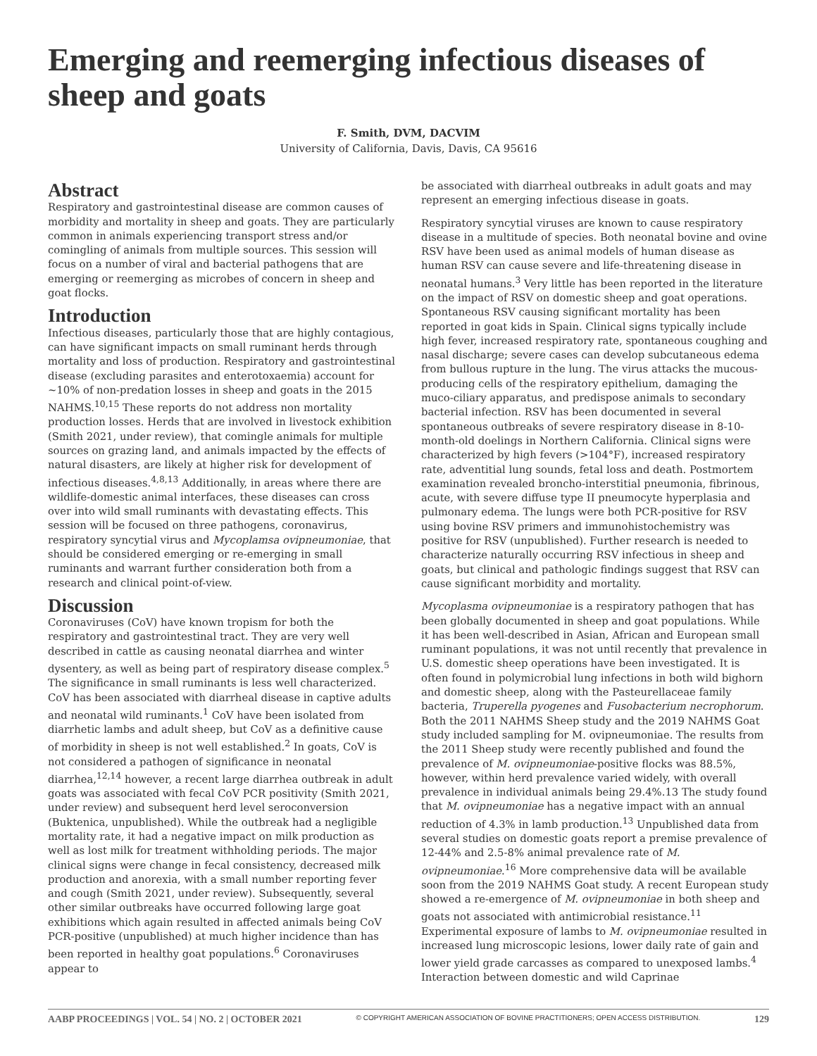Emerging and reemerging infectious diseases of sheep and goats
F. Smith, DVM, DACVIM
University of California, Davis, Davis, CA 95616
Abstract
Respiratory and gastrointestinal disease are common causes of morbidity and mortality in sheep and goats. They are particularly common in animals experiencing transport stress and/or comingling of animals from multiple sources. This session will focus on a number of viral and bacterial pathogens that are emerging or reemerging as microbes of concern in sheep and goat flocks.
Introduction
Infectious diseases, particularly those that are highly contagious, can have significant impacts on small ruminant herds through mortality and loss of production. Respiratory and gastrointestinal disease (excluding parasites and enterotoxaemia) account for ~10% of non-predation losses in sheep and goats in the 2015 NAHMS.<sup>10,15</sup> These reports do not address non mortality production losses. Herds that are involved in livestock exhibition (Smith 2021, under review), that comingle animals for multiple sources on grazing land, and animals impacted by the effects of natural disasters, are likely at higher risk for development of infectious diseases.<sup>4,8,13</sup> Additionally, in areas where there are wildlife-domestic animal interfaces, these diseases can cross over into wild small ruminants with devastating effects. This session will be focused on three pathogens, coronavirus, respiratory syncytial virus and Mycoplamsa ovipneumoniae, that should be considered emerging or re-emerging in small ruminants and warrant further consideration both from a research and clinical point-of-view.
Discussion
Coronaviruses (CoV) have known tropism for both the respiratory and gastrointestinal tract. They are very well described in cattle as causing neonatal diarrhea and winter dysentery, as well as being part of respiratory disease complex.<sup>5</sup> The significance in small ruminants is less well characterized. CoV has been associated with diarrheal disease in captive adults and neonatal wild ruminants.<sup>1</sup> CoV have been isolated from diarrhetic lambs and adult sheep, but CoV as a definitive cause of morbidity in sheep is not well established.<sup>2</sup> In goats, CoV is not considered a pathogen of significance in neonatal diarrhea,<sup>12,14</sup> however, a recent large diarrhea outbreak in adult goats was associated with fecal CoV PCR positivity (Smith 2021, under review) and subsequent herd level seroconversion (Buktenica, unpublished). While the outbreak had a negligible mortality rate, it had a negative impact on milk production as well as lost milk for treatment withholding periods. The major clinical signs were change in fecal consistency, decreased milk production and anorexia, with a small number reporting fever and cough (Smith 2021, under review). Subsequently, several other similar outbreaks have occurred following large goat exhibitions which again resulted in affected animals being CoV PCR-positive (unpublished) at much higher incidence than has been reported in healthy goat populations.<sup>6</sup> Coronaviruses appear to
be associated with diarrheal outbreaks in adult goats and may represent an emerging infectious disease in goats.
Respiratory syncytial viruses are known to cause respiratory disease in a multitude of species. Both neonatal bovine and ovine RSV have been used as animal models of human disease as human RSV can cause severe and life-threatening disease in neonatal humans.<sup>3</sup> Very little has been reported in the literature on the impact of RSV on domestic sheep and goat operations. Spontaneous RSV causing significant mortality has been reported in goat kids in Spain. Clinical signs typically include high fever, increased respiratory rate, spontaneous coughing and nasal discharge; severe cases can develop subcutaneous edema from bullous rupture in the lung. The virus attacks the mucous-producing cells of the respiratory epithelium, damaging the muco-ciliary apparatus, and predispose animals to secondary bacterial infection. RSV has been documented in several spontaneous outbreaks of severe respiratory disease in 8-10-month-old doelings in Northern California. Clinical signs were characterized by high fevers (>104°F), increased respiratory rate, adventitial lung sounds, fetal loss and death. Postmortem examination revealed broncho-interstitial pneumonia, fibrinous, acute, with severe diffuse type II pneumocyte hyperplasia and pulmonary edema. The lungs were both PCR-positive for RSV using bovine RSV primers and immunohistochemistry was positive for RSV (unpublished). Further research is needed to characterize naturally occurring RSV infectious in sheep and goats, but clinical and pathologic findings suggest that RSV can cause significant morbidity and mortality.
Mycoplasma ovipneumoniae is a respiratory pathogen that has been globally documented in sheep and goat populations. While it has been well-described in Asian, African and European small ruminant populations, it was not until recently that prevalence in U.S. domestic sheep operations have been investigated. It is often found in polymicrobial lung infections in both wild bighorn and domestic sheep, along with the Pasteurellaceae family bacteria, Truperella pyogenes and Fusobacterium necrophorum. Both the 2011 NAHMS Sheep study and the 2019 NAHMS Goat study included sampling for M. ovipneumoniae. The results from the 2011 Sheep study were recently published and found the prevalence of M. ovipneumoniae-positive flocks was 88.5%, however, within herd prevalence varied widely, with overall prevalence in individual animals being 29.4%.13 The study found that M. ovipneumoniae has a negative impact with an annual reduction of 4.3% in lamb production.<sup>13</sup> Unpublished data from several studies on domestic goats report a premise prevalence of 12-44% and 2.5-8% animal prevalence rate of M. ovipneumoniae.<sup>16</sup> More comprehensive data will be available soon from the 2019 NAHMS Goat study. A recent European study showed a re-emergence of M. ovipneumoniae in both sheep and goats not associated with antimicrobial resistance.<sup>11</sup> Experimental exposure of lambs to M. ovipneumoniae resulted in increased lung microscopic lesions, lower daily rate of gain and lower yield grade carcasses as compared to unexposed lambs.<sup>4</sup> Interaction between domestic and wild Caprinae
AABP PROCEEDINGS | VOL. 54 | NO. 2 | OCTOBER 2021 © COPYRIGHT AMERICAN ASSOCIATION OF BOVINE PRACTITIONERS; OPEN ACCESS DISTRIBUTION. 129